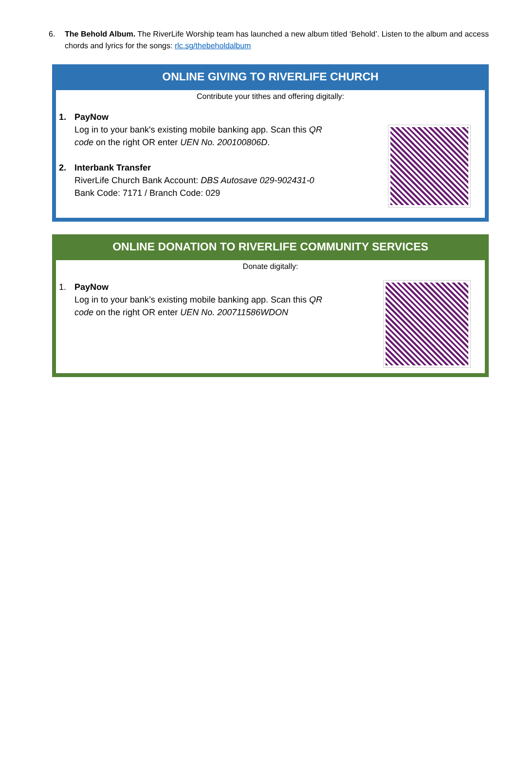6. The Behold Album. The RiverLife Worship team has launched a new album titled ‘Behold’. Listen to the album and access chords and lyrics for the songs: rlc.sg/thebeholdalbum
ONLINE GIVING TO RIVERLIFE CHURCH
Contribute your tithes and offering digitally:
1. PayNow
Log in to your bank's existing mobile banking app. Scan this QR
code on the right OR enter UEN No. 200100806D.
2. Interbank Transfer
RiverLife Church Bank Account: DBS Autosave 029-902431-0
Bank Code: 7171 / Branch Code: 029
ONLINE DONATION TO RIVERLIFE COMMUNITY SERVICES
Donate digitally:
1. PayNow
Log in to your bank’s existing mobile banking app. Scan this QR
code on the right OR enter UEN No. 200711586WDON